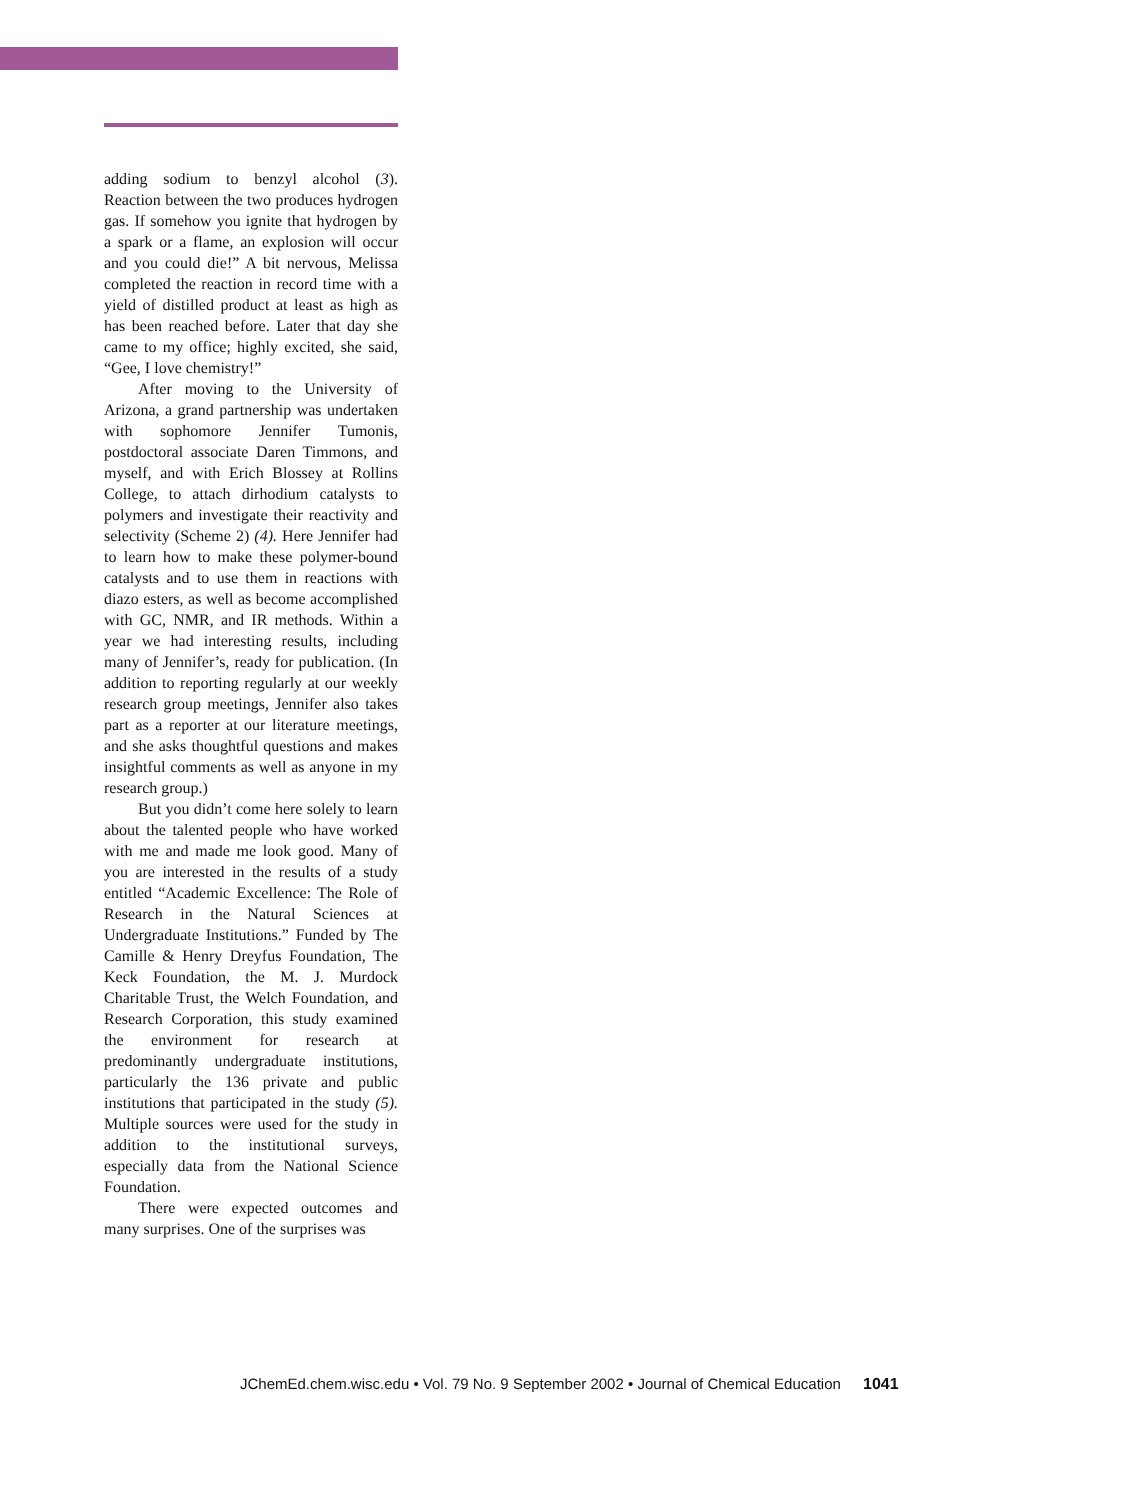adding sodium to benzyl alcohol (3). Reaction between the two produces hydrogen gas. If somehow you ignite that hydrogen by a spark or a flame, an explosion will occur and you could die!” A bit nervous, Melissa completed the reaction in record time with a yield of distilled product at least as high as has been reached before. Later that day she came to my office; highly excited, she said, “Gee, I love chemistry!”
After moving to the University of Arizona, a grand partnership was undertaken with sophomore Jennifer Tumonis, postdoctoral associate Daren Timmons, and myself, and with Erich Blossey at Rollins College, to attach dirhodium catalysts to polymers and investigate their reactivity and selectivity (Scheme 2) (4). Here Jennifer had to learn how to make these polymer-bound catalysts and to use them in reactions with diazo esters, as well as become accomplished with GC, NMR, and IR methods. Within a year we had interesting results, including many of Jennifer’s, ready for publication. (In addition to reporting regularly at our weekly research group meetings, Jennifer also takes part as a reporter at our literature meetings, and she asks thoughtful questions and makes insightful comments as well as anyone in my research group.)
But you didn’t come here solely to learn about the talented people who have worked with me and made me look good. Many of you are interested in the results of a study entitled “Academic Excellence: The Role of Research in the Natural Sciences at Undergraduate Institutions.” Funded by The Camille & Henry Dreyfus Foundation, The Keck Foundation, the M. J. Murdock Charitable Trust, the Welch Foundation, and Research Corporation, this study examined the environment for research at predominantly undergraduate institutions, particularly the 136 private and public institutions that participated in the study (5). Multiple sources were used for the study in addition to the institutional surveys, especially data from the National Science Foundation.
There were expected outcomes and many surprises. One of the surprises was
JChemEd.chem.wisc.edu • Vol. 79 No. 9 September 2002 • Journal of Chemical Education 1041